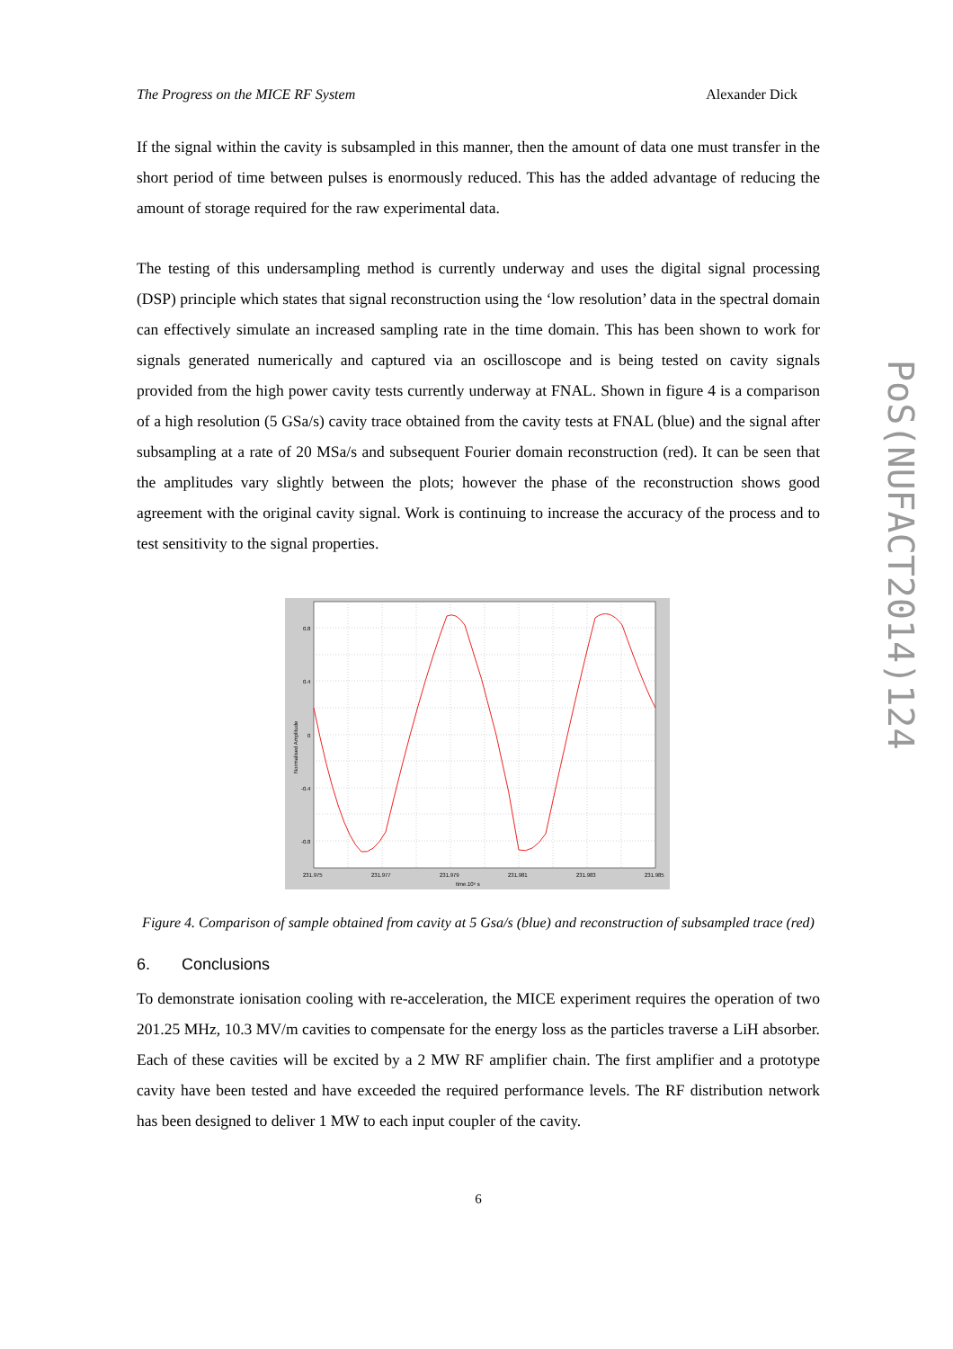The Progress on the MICE RF System Alexander Dick
If the signal within the cavity is subsampled in this manner, then the amount of data one must transfer in the short period of time between pulses is enormously reduced. This has the added advantage of reducing the amount of storage required for the raw experimental data.
The testing of this undersampling method is currently underway and uses the digital signal processing (DSP) principle which states that signal reconstruction using the ‘low resolution’ data in the spectral domain can effectively simulate an increased sampling rate in the time domain. This has been shown to work for signals generated numerically and captured via an oscilloscope and is being tested on cavity signals provided from the high power cavity tests currently underway at FNAL. Shown in figure 4 is a comparison of a high resolution (5 GSa/s) cavity trace obtained from the cavity tests at FNAL (blue) and the signal after subsampling at a rate of 20 MSa/s and subsequent Fourier domain reconstruction (red). It can be seen that the amplitudes vary slightly between the plots; however the phase of the reconstruction shows good agreement with the original cavity signal. Work is continuing to increase the accuracy of the process and to test sensitivity to the signal properties.
Normalised Amplitude
time.10⁶ s
0.8
0.4
0
-0.4
-0.8
231.975
231.977
231.979
231.981
231.983
231.985
Figure 4. Comparison of sample obtained from cavity at 5 Gsa/s (blue) and reconstruction of subsampled trace (red)
6. Conclusions
To demonstrate ionisation cooling with re-acceleration, the MICE experiment requires the operation of two 201.25 MHz, 10.3 MV/m cavities to compensate for the energy loss as the particles traverse a LiH absorber. Each of these cavities will be excited by a 2 MW RF amplifier chain. The first amplifier and a prototype cavity have been tested and have exceeded the required performance levels. The RF distribution network has been designed to deliver 1 MW to each input coupler of the cavity.
6
PoS(NUFACT2014)124